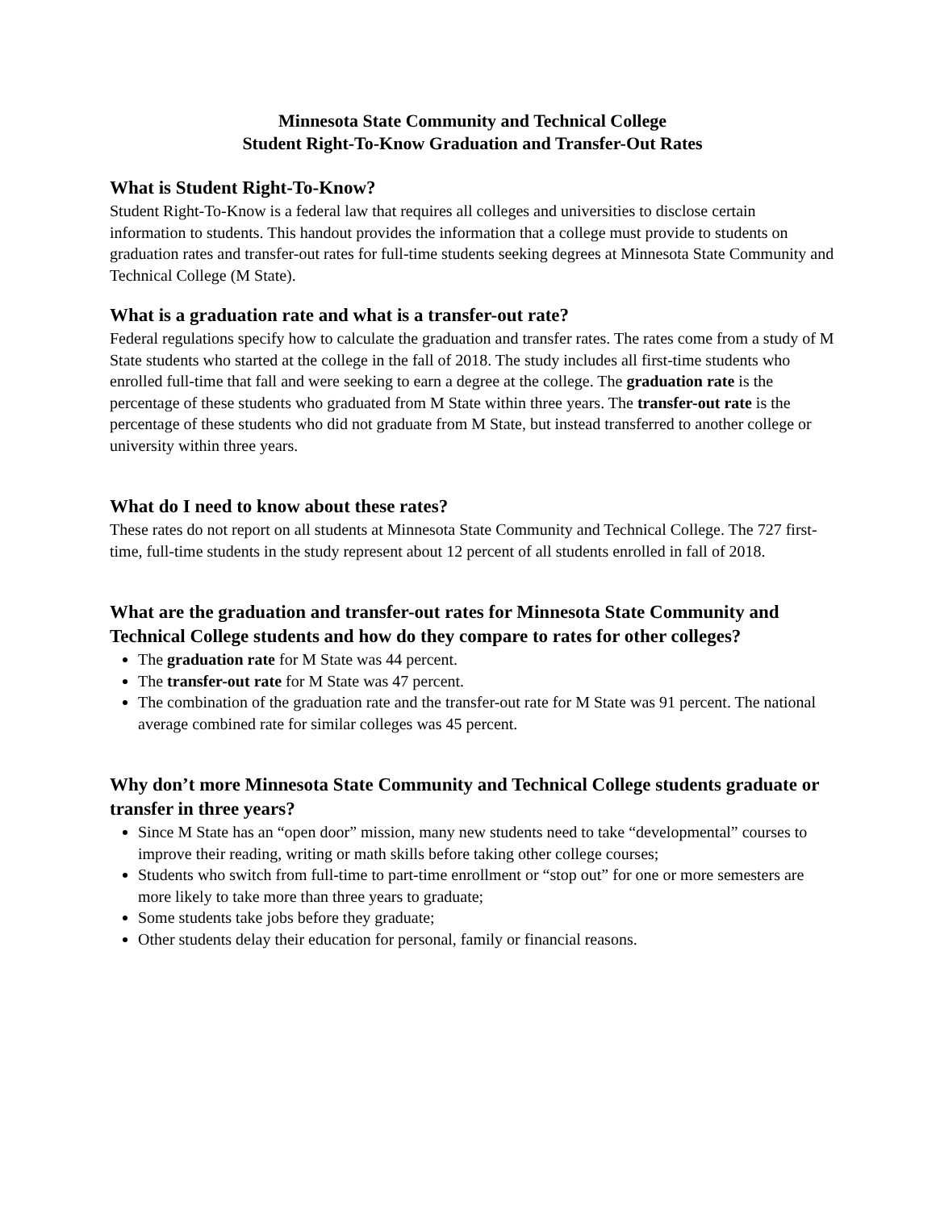Minnesota State Community and Technical College
Student Right-To-Know Graduation and Transfer-Out Rates
What is Student Right-To-Know?
Student Right-To-Know is a federal law that requires all colleges and universities to disclose certain information to students. This handout provides the information that a college must provide to students on graduation rates and transfer-out rates for full-time students seeking degrees at Minnesota State Community and Technical College (M State).
What is a graduation rate and what is a transfer-out rate?
Federal regulations specify how to calculate the graduation and transfer rates. The rates come from a study of M State students who started at the college in the fall of 2018. The study includes all first-time students who enrolled full-time that fall and were seeking to earn a degree at the college. The graduation rate is the percentage of these students who graduated from M State within three years. The transfer-out rate is the percentage of these students who did not graduate from M State, but instead transferred to another college or university within three years.
What do I need to know about these rates?
These rates do not report on all students at Minnesota State Community and Technical College. The 727 first-time, full-time students in the study represent about 12 percent of all students enrolled in fall of 2018.
What are the graduation and transfer-out rates for Minnesota State Community and Technical College students and how do they compare to rates for other colleges?
The graduation rate for M State was 44 percent.
The transfer-out rate for M State was 47 percent.
The combination of the graduation rate and the transfer-out rate for M State was 91 percent. The national average combined rate for similar colleges was 45 percent.
Why don’t more Minnesota State Community and Technical College students graduate or transfer in three years?
Since M State has an “open door” mission, many new students need to take “developmental” courses to improve their reading, writing or math skills before taking other college courses;
Students who switch from full-time to part-time enrollment or “stop out” for one or more semesters are more likely to take more than three years to graduate;
Some students take jobs before they graduate;
Other students delay their education for personal, family or financial reasons.